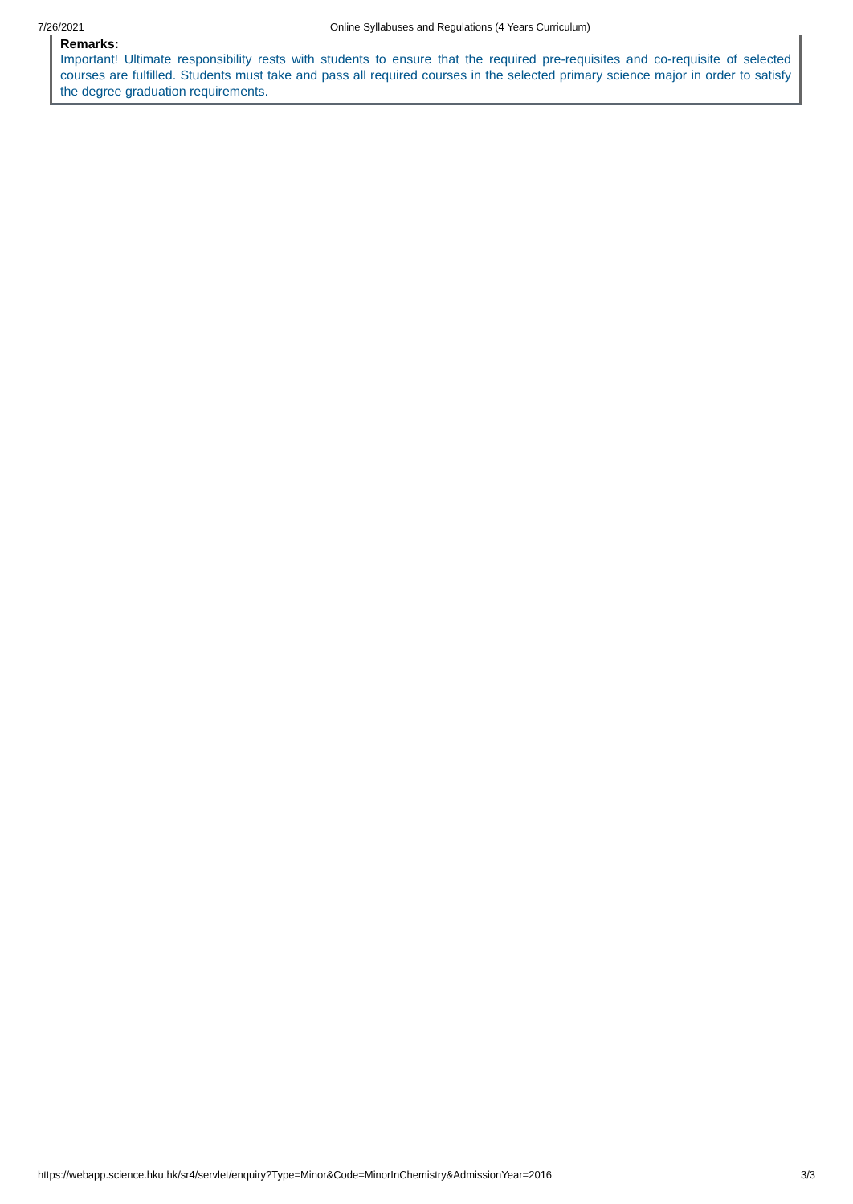7/26/2021 Online Syllabuses and Regulations (4 Years Curriculum)
Remarks:
Important! Ultimate responsibility rests with students to ensure that the required pre-requisites and co-requisite of selected courses are fulfilled. Students must take and pass all required courses in the selected primary science major in order to satisfy the degree graduation requirements.
https://webapp.science.hku.hk/sr4/servlet/enquiry?Type=Minor&Code=MinorInChemistry&AdmissionYear=2016 3/3